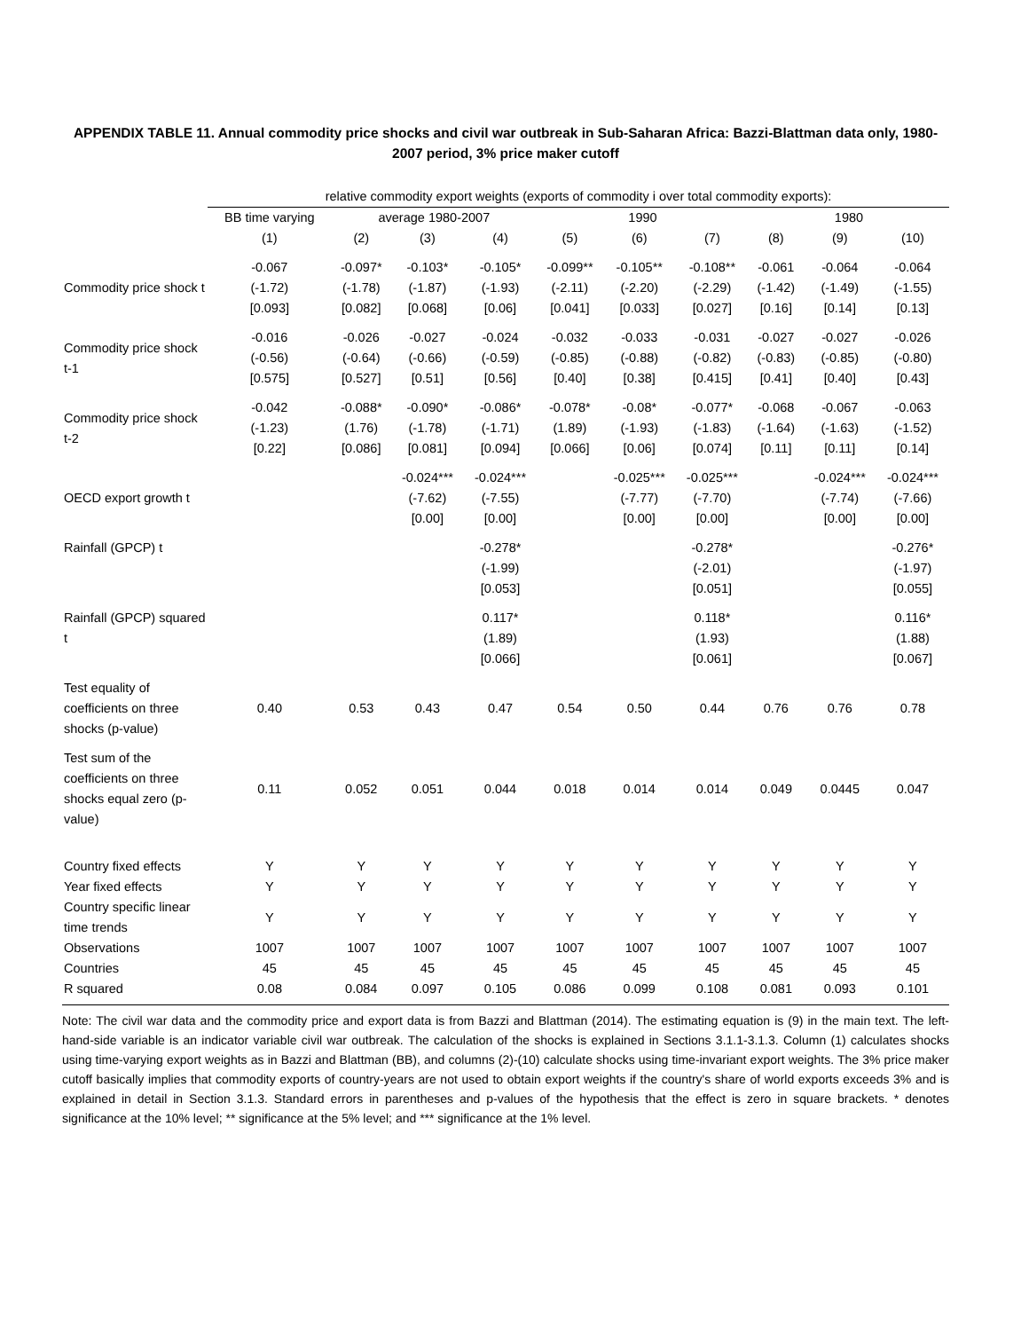APPENDIX TABLE 11. Annual commodity price shocks and civil war outbreak in Sub-Saharan Africa: Bazzi-Blattman data only, 1980-2007 period, 3% price maker cutoff
| | relative commodity export weights (exports of commodity i over total commodity exports): | | | | | | | | | |
| | BB time varying | average 1980-2007 | | | 1990 | | | 1980 | | |
| | (1) | (2) | (3) | (4) | (5) | (6) | (7) | (8) | (9) | (10) |
| Commodity price shock t | -0.067 (-1.72) [0.093] | -0.097* (-1.78) [0.082] | -0.103* (-1.87) [0.068] | -0.105* (-1.93) [0.06] | -0.099** (-2.11) [0.041] | -0.105** (-2.20) [0.033] | -0.108** (-2.29) [0.027] | -0.061 (-1.42) [0.16] | -0.064 (-1.49) [0.14] | -0.064 (-1.55) [0.13] |
| Commodity price shock t-1 | -0.016 (-0.56) [0.575] | -0.026 (-0.64) [0.527] | -0.027 (-0.66) [0.51] | -0.024 (-0.59) [0.56] | -0.032 (-0.85) [0.40] | -0.033 (-0.88) [0.38] | -0.031 (-0.82) [0.415] | -0.027 (-0.83) [0.41] | -0.027 (-0.85) [0.40] | -0.026 (-0.80) [0.43] |
| Commodity price shock t-2 | -0.042 (-1.23) [0.22] | -0.088* (1.76) [0.086] | -0.090* (-1.78) [0.081] | -0.086* (-1.71) [0.094] | -0.078* (1.89) [0.066] | -0.08* (-1.93) [0.06] | -0.077* (-1.83) [0.074] | -0.068 (-1.64) [0.11] | -0.067 (-1.63) [0.11] | -0.063 (-1.52) [0.14] |
| OECD export growth t | | | -0.024*** (-7.62) [0.00] | -0.024*** (-7.55) [0.00] | | -0.025*** (-7.77) [0.00] | -0.025*** (-7.70) [0.00] | | -0.024*** (-7.74) [0.00] | -0.024*** (-7.66) [0.00] |
| Rainfall (GPCP) t | | | | -0.278* (-1.99) [0.053] | | | -0.278* (-2.01) [0.051] | | | -0.276* (-1.97) [0.055] |
| Rainfall (GPCP) squared t | | | | 0.117* (1.89) [0.066] | | | 0.118* (1.93) [0.061] | | | 0.116* (1.88) [0.067] |
| Test equality of coefficients on three shocks (p-value) | 0.40 | 0.53 | 0.43 | 0.47 | 0.54 | 0.50 | 0.44 | 0.76 | 0.76 | 0.78 |
| Test sum of the coefficients on three shocks equal zero (p-value) | 0.11 | 0.052 | 0.051 | 0.044 | 0.018 | 0.014 | 0.014 | 0.049 | 0.0445 | 0.047 |
| Country fixed effects | Y | Y | Y | Y | Y | Y | Y | Y | Y | Y |
| Year fixed effects | Y | Y | Y | Y | Y | Y | Y | Y | Y | Y |
| Country specific linear time trends | Y | Y | Y | Y | Y | Y | Y | Y | Y | Y |
| Observations | 1007 | 1007 | 1007 | 1007 | 1007 | 1007 | 1007 | 1007 | 1007 | 1007 |
| Countries | 45 | 45 | 45 | 45 | 45 | 45 | 45 | 45 | 45 | 45 |
| R squared | 0.08 | 0.084 | 0.097 | 0.105 | 0.086 | 0.099 | 0.108 | 0.081 | 0.093 | 0.101 |
Note: The civil war data and the commodity price and export data is from Bazzi and Blattman (2014). The estimating equation is (9) in the main text. The left-hand-side variable is an indicator variable civil war outbreak. The calculation of the shocks is explained in Sections 3.1.1-3.1.3. Column (1) calculates shocks using time-varying export weights as in Bazzi and Blattman (BB), and columns (2)-(10) calculate shocks using time-invariant export weights. The 3% price maker cutoff basically implies that commodity exports of country-years are not used to obtain export weights if the country's share of world exports exceeds 3% and is explained in detail in Section 3.1.3. Standard errors in parentheses and p-values of the hypothesis that the effect is zero in square brackets. * denotes significance at the 10% level; ** significance at the 5% level; and *** significance at the 1% level.